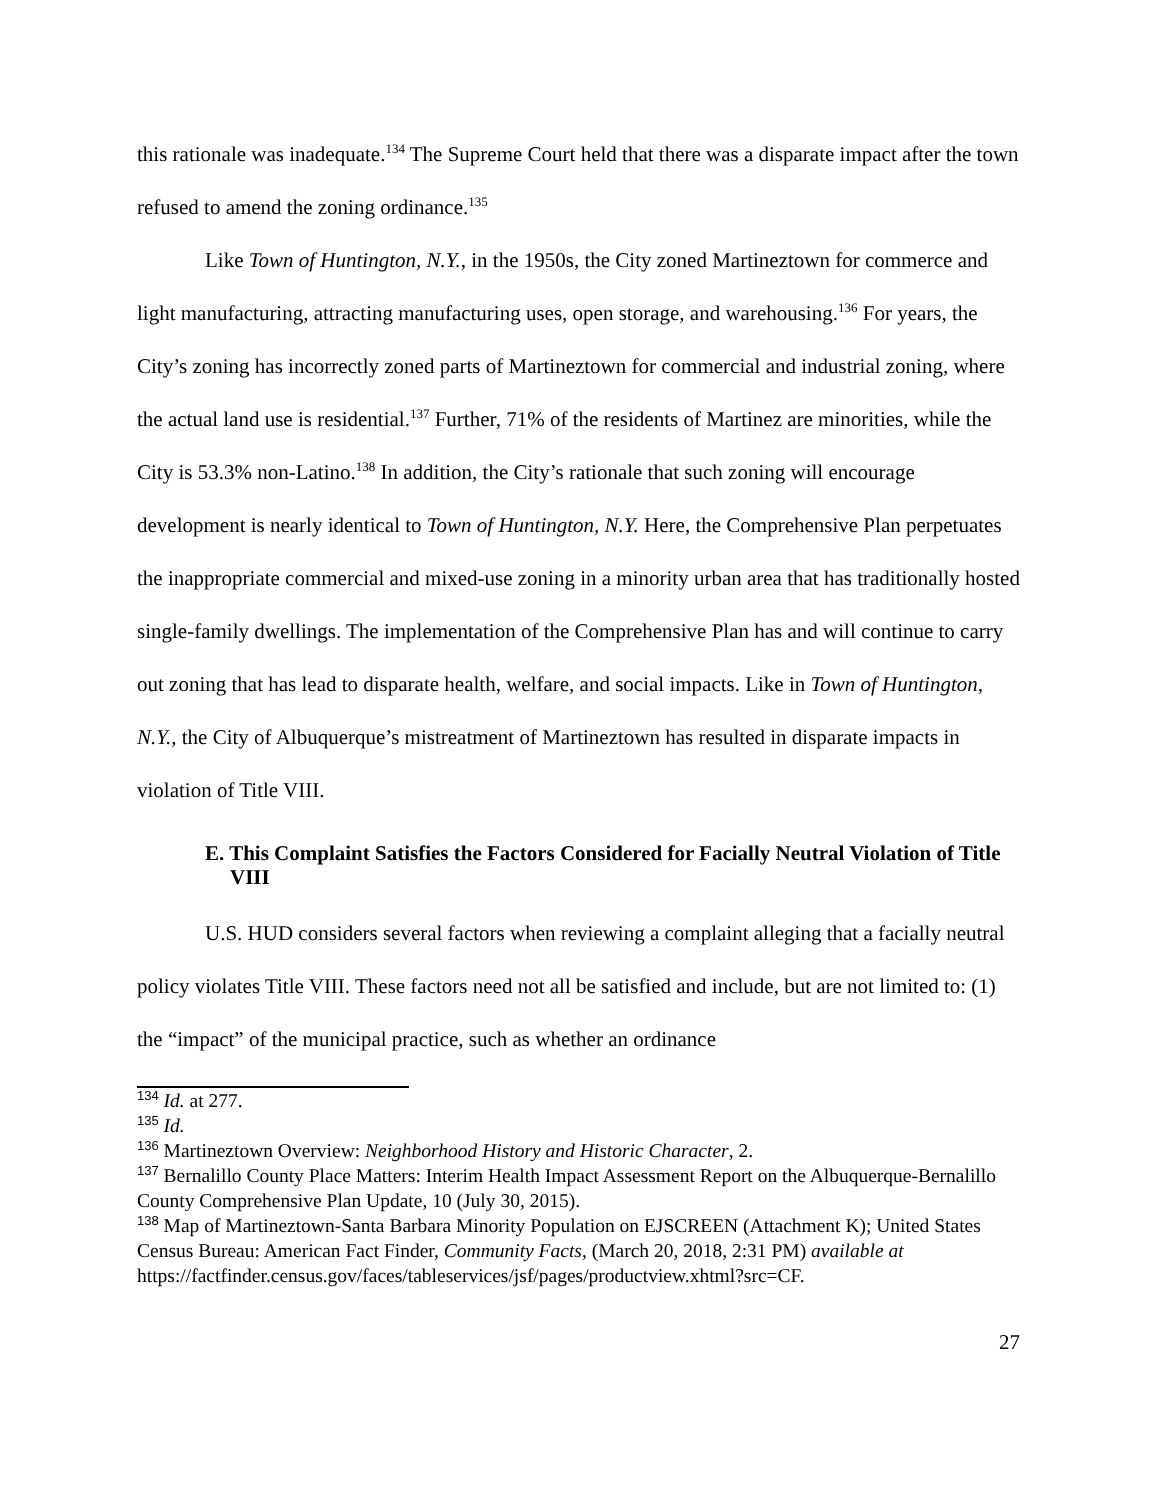this rationale was inadequate.<sup>134</sup> The Supreme Court held that there was a disparate impact after the town refused to amend the zoning ordinance.<sup>135</sup>
Like Town of Huntington, N.Y., in the 1950s, the City zoned Martineztown for commerce and light manufacturing, attracting manufacturing uses, open storage, and warehousing.<sup>136</sup> For years, the City’s zoning has incorrectly zoned parts of Martineztown for commercial and industrial zoning, where the actual land use is residential.<sup>137</sup> Further, 71% of the residents of Martinez are minorities, while the City is 53.3% non-Latino.<sup>138</sup> In addition, the City’s rationale that such zoning will encourage development is nearly identical to Town of Huntington, N.Y. Here, the Comprehensive Plan perpetuates the inappropriate commercial and mixed-use zoning in a minority urban area that has traditionally hosted single-family dwellings. The implementation of the Comprehensive Plan has and will continue to carry out zoning that has lead to disparate health, welfare, and social impacts. Like in Town of Huntington, N.Y., the City of Albuquerque’s mistreatment of Martineztown has resulted in disparate impacts in violation of Title VIII.
E. This Complaint Satisfies the Factors Considered for Facially Neutral Violation of Title VIII
U.S. HUD considers several factors when reviewing a complaint alleging that a facially neutral policy violates Title VIII. These factors need not all be satisfied and include, but are not limited to: (1) the “impact” of the municipal practice, such as whether an ordinance
<sup>134</sup> Id. at 277.
<sup>135</sup> Id.
<sup>136</sup> Martineztown Overview: Neighborhood History and Historic Character, 2.
<sup>137</sup> Bernalillo County Place Matters: Interim Health Impact Assessment Report on the Albuquerque-Bernalillo County Comprehensive Plan Update, 10 (July 30, 2015).
<sup>138</sup> Map of Martineztown-Santa Barbara Minority Population on EJSCREEN (Attachment K); United States Census Bureau: American Fact Finder, Community Facts, (March 20, 2018, 2:31 PM) available at
https://factfinder.census.gov/faces/tableservices/jsf/pages/productview.xhtml?src=CF.
27